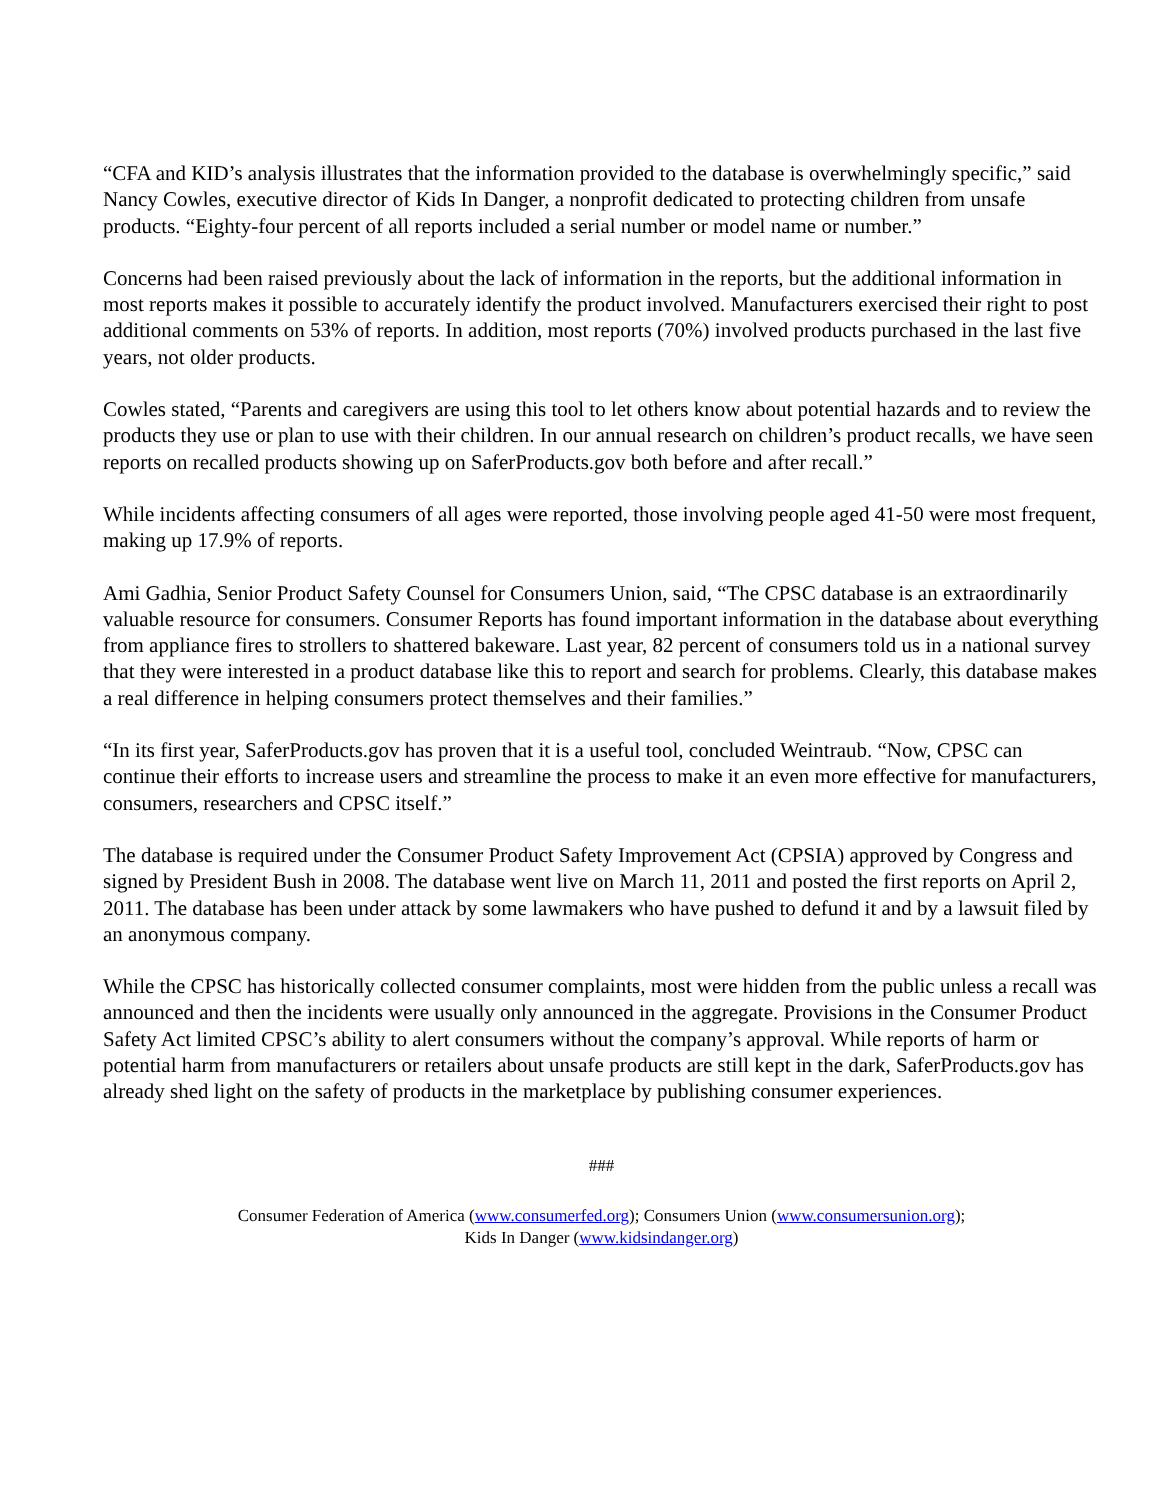“CFA and KID’s analysis illustrates that the information provided to the database is overwhelmingly specific,” said Nancy Cowles, executive director of Kids In Danger, a nonprofit dedicated to protecting children from unsafe products. “Eighty-four percent of all reports included a serial number or model name or number.”
Concerns had been raised previously about the lack of information in the reports, but the additional information in most reports makes it possible to accurately identify the product involved. Manufacturers exercised their right to post additional comments on 53% of reports. In addition, most reports (70%) involved products purchased in the last five years, not older products.
Cowles stated, “Parents and caregivers are using this tool to let others know about potential hazards and to review the products they use or plan to use with their children. In our annual research on children’s product recalls, we have seen reports on recalled products showing up on SaferProducts.gov both before and after recall.”
While incidents affecting consumers of all ages were reported, those involving people aged 41-50 were most frequent, making up 17.9% of reports.
Ami Gadhia, Senior Product Safety Counsel for Consumers Union, said, “The CPSC database is an extraordinarily valuable resource for consumers. Consumer Reports has found important information in the database about everything from appliance fires to strollers to shattered bakeware. Last year, 82 percent of consumers told us in a national survey that they were interested in a product database like this to report and search for problems. Clearly, this database makes a real difference in helping consumers protect themselves and their families.”
“In its first year, SaferProducts.gov has proven that it is a useful tool, concluded Weintraub. “Now, CPSC can continue their efforts to increase users and streamline the process to make it an even more effective for manufacturers, consumers, researchers and CPSC itself.”
The database is required under the Consumer Product Safety Improvement Act (CPSIA) approved by Congress and signed by President Bush in 2008. The database went live on March 11, 2011 and posted the first reports on April 2, 2011. The database has been under attack by some lawmakers who have pushed to defund it and by a lawsuit filed by an anonymous company.
While the CPSC has historically collected consumer complaints, most were hidden from the public unless a recall was announced and then the incidents were usually only announced in the aggregate. Provisions in the Consumer Product Safety Act limited CPSC’s ability to alert consumers without the company’s approval. While reports of harm or potential harm from manufacturers or retailers about unsafe products are still kept in the dark, SaferProducts.gov has already shed light on the safety of products in the marketplace by publishing consumer experiences.
###
Consumer Federation of America (www.consumerfed.org); Consumers Union (www.consumersunion.org);
Kids In Danger (www.kidsindanger.org)